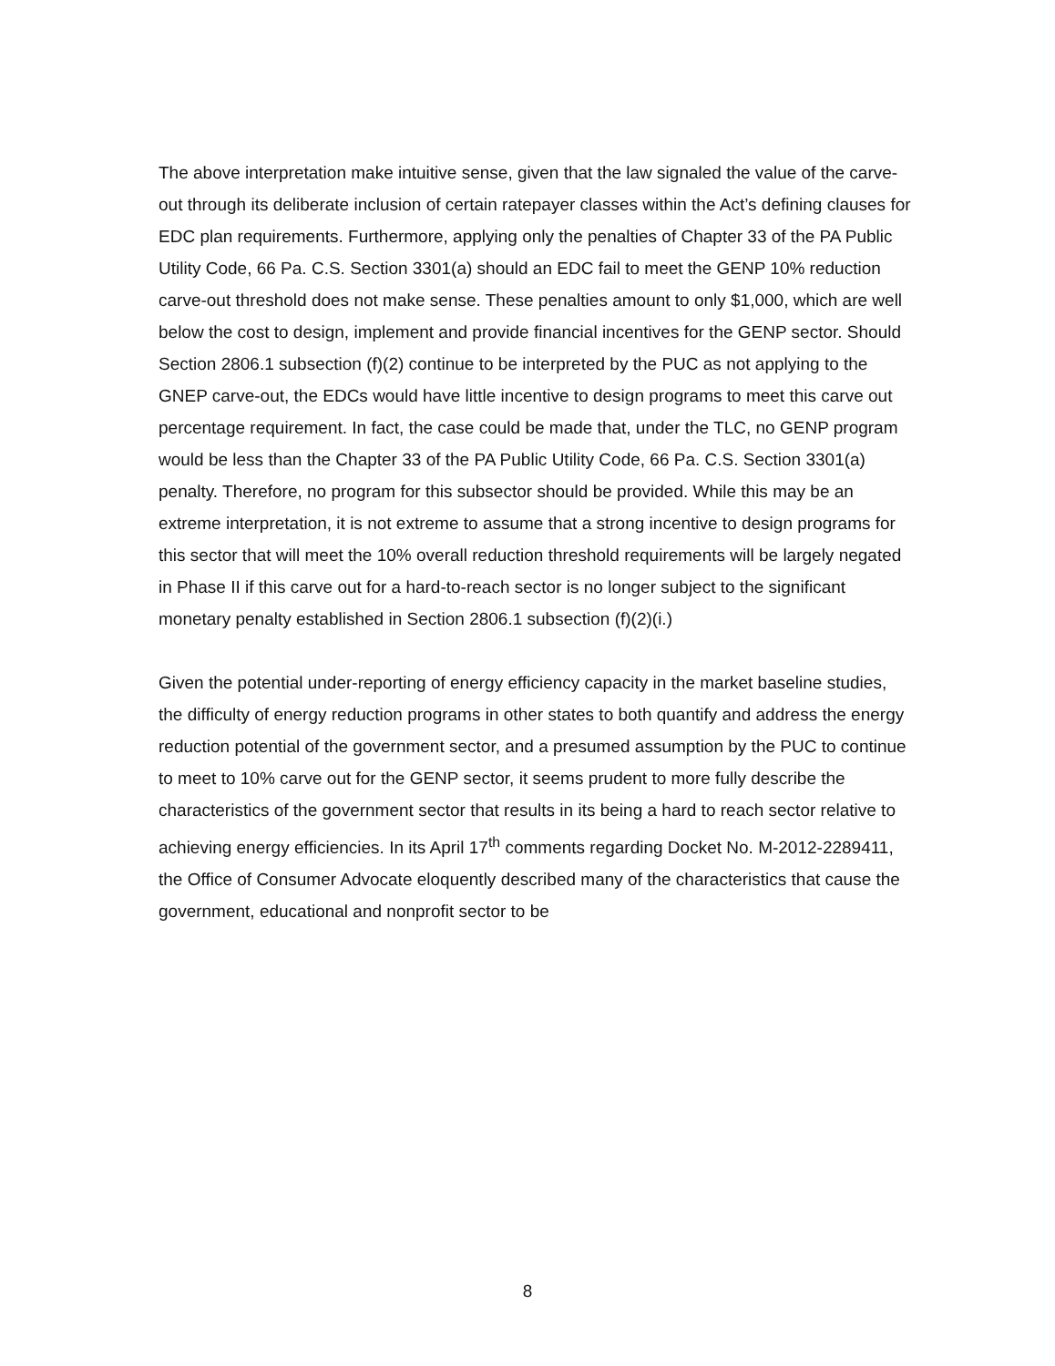The above interpretation make intuitive sense, given that the law signaled the value of the carve-out through its deliberate inclusion of certain ratepayer classes within the Act’s defining clauses for EDC plan requirements. Furthermore, applying only the penalties of Chapter 33 of the PA Public Utility Code, 66 Pa. C.S. Section 3301(a) should an EDC fail to meet the GENP 10% reduction carve-out threshold does not make sense. These penalties amount to only $1,000, which are well below the cost to design, implement and provide financial incentives for the GENP sector. Should Section 2806.1 subsection (f)(2) continue to be interpreted by the PUC as not applying to the GNEP carve-out, the EDCs would have little incentive to design programs to meet this carve out percentage requirement. In fact, the case could be made that, under the TLC, no GENP program would be less than the Chapter 33 of the PA Public Utility Code, 66 Pa. C.S. Section 3301(a) penalty. Therefore, no program for this subsector should be provided. While this may be an extreme interpretation, it is not extreme to assume that a strong incentive to design programs for this sector that will meet the 10% overall reduction threshold requirements will be largely negated in Phase II if this carve out for a hard-to-reach sector is no longer subject to the significant monetary penalty established in Section 2806.1 subsection (f)(2)(i.)
Given the potential under-reporting of energy efficiency capacity in the market baseline studies, the difficulty of energy reduction programs in other states to both quantify and address the energy reduction potential of the government sector, and a presumed assumption by the PUC to continue to meet to 10% carve out for the GENP sector, it seems prudent to more fully describe the characteristics of the government sector that results in its being a hard to reach sector relative to achieving energy efficiencies. In its April 17<sup>th</sup> comments regarding Docket No. M-2012-2289411, the Office of Consumer Advocate eloquently described many of the characteristics that cause the government, educational and nonprofit sector to be
8